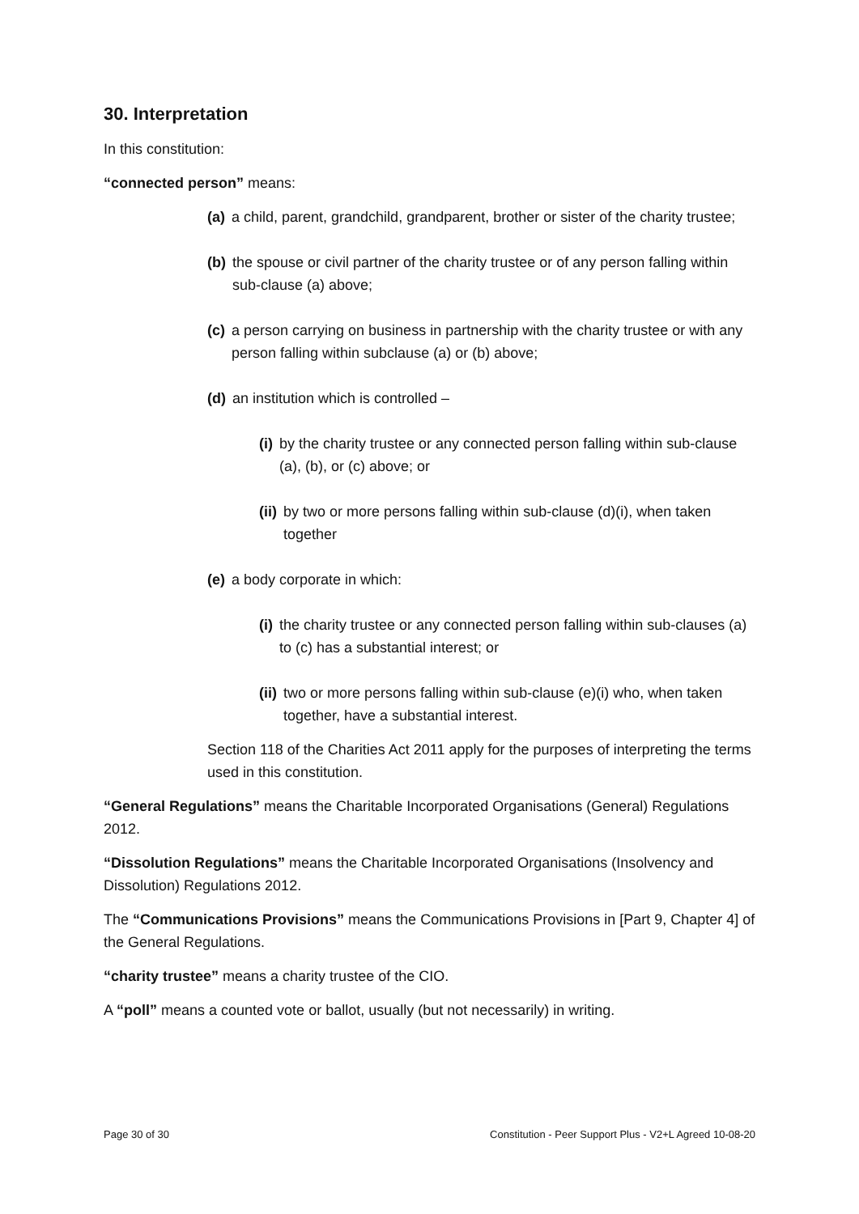30. Interpretation
In this constitution:
“connected person” means:
(a) a child, parent, grandchild, grandparent, brother or sister of the charity trustee;
(b) the spouse or civil partner of the charity trustee or of any person falling within sub-clause (a) above;
(c) a person carrying on business in partnership with the charity trustee or with any person falling within subclause (a) or (b) above;
(d) an institution which is controlled –
(i) by the charity trustee or any connected person falling within sub-clause (a), (b), or (c) above; or
(ii) by two or more persons falling within sub-clause (d)(i), when taken together
(e) a body corporate in which:
(i) the charity trustee or any connected person falling within sub-clauses (a) to (c) has a substantial interest; or
(ii) two or more persons falling within sub-clause (e)(i) who, when taken together, have a substantial interest.
Section 118 of the Charities Act 2011 apply for the purposes of interpreting the terms used in this constitution.
“General Regulations” means the Charitable Incorporated Organisations (General) Regulations 2012.
“Dissolution Regulations” means the Charitable Incorporated Organisations (Insolvency and Dissolution) Regulations 2012.
The “Communications Provisions” means the Communications Provisions in [Part 9, Chapter 4] of the General Regulations.
“charity trustee” means a charity trustee of the CIO.
A “poll” means a counted vote or ballot, usually (but not necessarily) in writing.
Page 30 of 30 Constitution - Peer Support Plus - V2+L Agreed 10-08-20